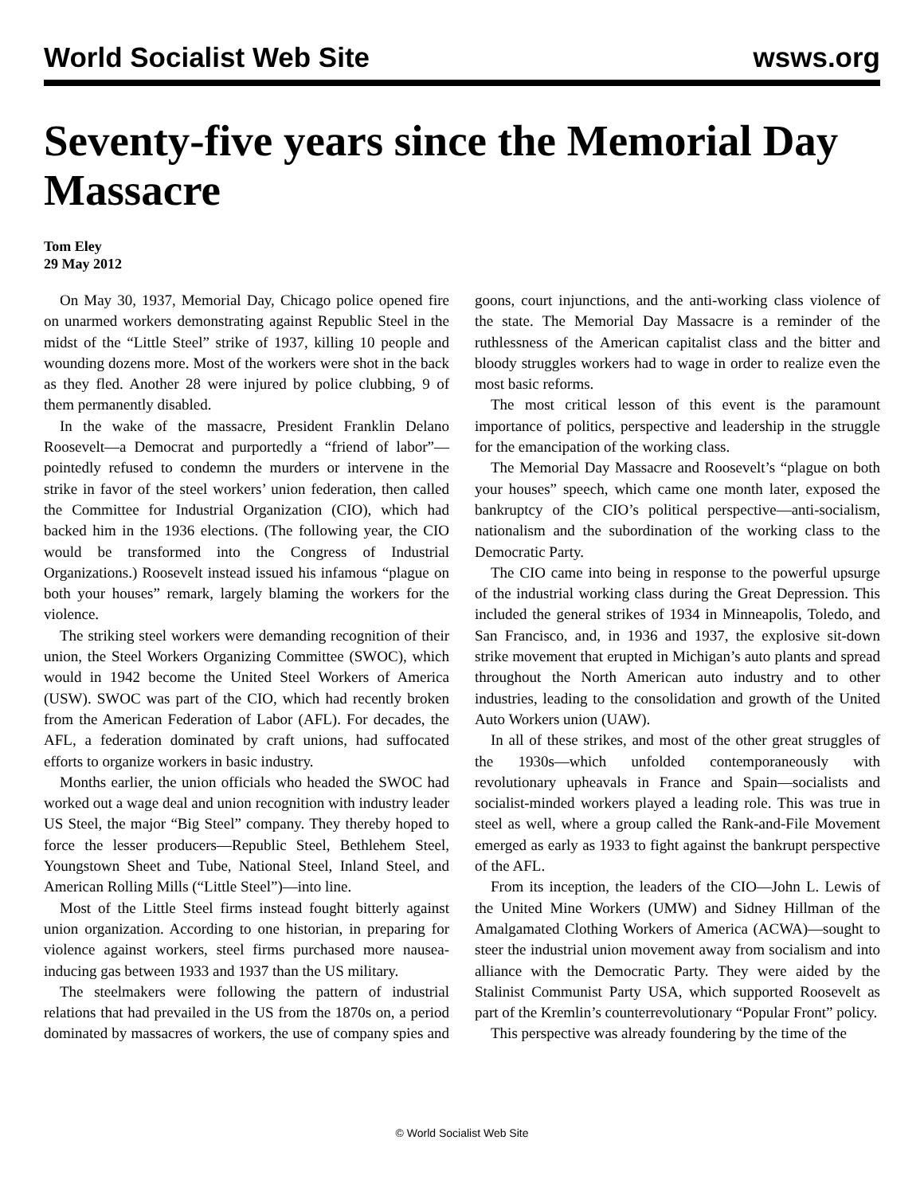World Socialist Web Site wsws.org
Seventy-five years since the Memorial Day Massacre
Tom Eley
29 May 2012
On May 30, 1937, Memorial Day, Chicago police opened fire on unarmed workers demonstrating against Republic Steel in the midst of the “Little Steel” strike of 1937, killing 10 people and wounding dozens more. Most of the workers were shot in the back as they fled. Another 28 were injured by police clubbing, 9 of them permanently disabled.
In the wake of the massacre, President Franklin Delano Roosevelt—a Democrat and purportedly a “friend of labor”—pointedly refused to condemn the murders or intervene in the strike in favor of the steel workers’ union federation, then called the Committee for Industrial Organization (CIO), which had backed him in the 1936 elections. (The following year, the CIO would be transformed into the Congress of Industrial Organizations.) Roosevelt instead issued his infamous “plague on both your houses” remark, largely blaming the workers for the violence.
The striking steel workers were demanding recognition of their union, the Steel Workers Organizing Committee (SWOC), which would in 1942 become the United Steel Workers of America (USW). SWOC was part of the CIO, which had recently broken from the American Federation of Labor (AFL). For decades, the AFL, a federation dominated by craft unions, had suffocated efforts to organize workers in basic industry.
Months earlier, the union officials who headed the SWOC had worked out a wage deal and union recognition with industry leader US Steel, the major “Big Steel” company. They thereby hoped to force the lesser producers—Republic Steel, Bethlehem Steel, Youngstown Sheet and Tube, National Steel, Inland Steel, and American Rolling Mills (“Little Steel”)—into line.
Most of the Little Steel firms instead fought bitterly against union organization. According to one historian, in preparing for violence against workers, steel firms purchased more nausea-inducing gas between 1933 and 1937 than the US military.
The steelmakers were following the pattern of industrial relations that had prevailed in the US from the 1870s on, a period dominated by massacres of workers, the use of company spies and goons, court injunctions, and the anti-working class violence of the state. The Memorial Day Massacre is a reminder of the ruthlessness of the American capitalist class and the bitter and bloody struggles workers had to wage in order to realize even the most basic reforms.
The most critical lesson of this event is the paramount importance of politics, perspective and leadership in the struggle for the emancipation of the working class.
The Memorial Day Massacre and Roosevelt’s “plague on both your houses” speech, which came one month later, exposed the bankruptcy of the CIO’s political perspective—anti-socialism, nationalism and the subordination of the working class to the Democratic Party.
The CIO came into being in response to the powerful upsurge of the industrial working class during the Great Depression. This included the general strikes of 1934 in Minneapolis, Toledo, and San Francisco, and, in 1936 and 1937, the explosive sit-down strike movement that erupted in Michigan’s auto plants and spread throughout the North American auto industry and to other industries, leading to the consolidation and growth of the United Auto Workers union (UAW).
In all of these strikes, and most of the other great struggles of the 1930s—which unfolded contemporaneously with revolutionary upheavals in France and Spain—socialists and socialist-minded workers played a leading role. This was true in steel as well, where a group called the Rank-and-File Movement emerged as early as 1933 to fight against the bankrupt perspective of the AFL.
From its inception, the leaders of the CIO—John L. Lewis of the United Mine Workers (UMW) and Sidney Hillman of the Amalgamated Clothing Workers of America (ACWA)—sought to steer the industrial union movement away from socialism and into alliance with the Democratic Party. They were aided by the Stalinist Communist Party USA, which supported Roosevelt as part of the Kremlin’s counterrevolutionary “Popular Front” policy.
This perspective was already foundering by the time of the
© World Socialist Web Site